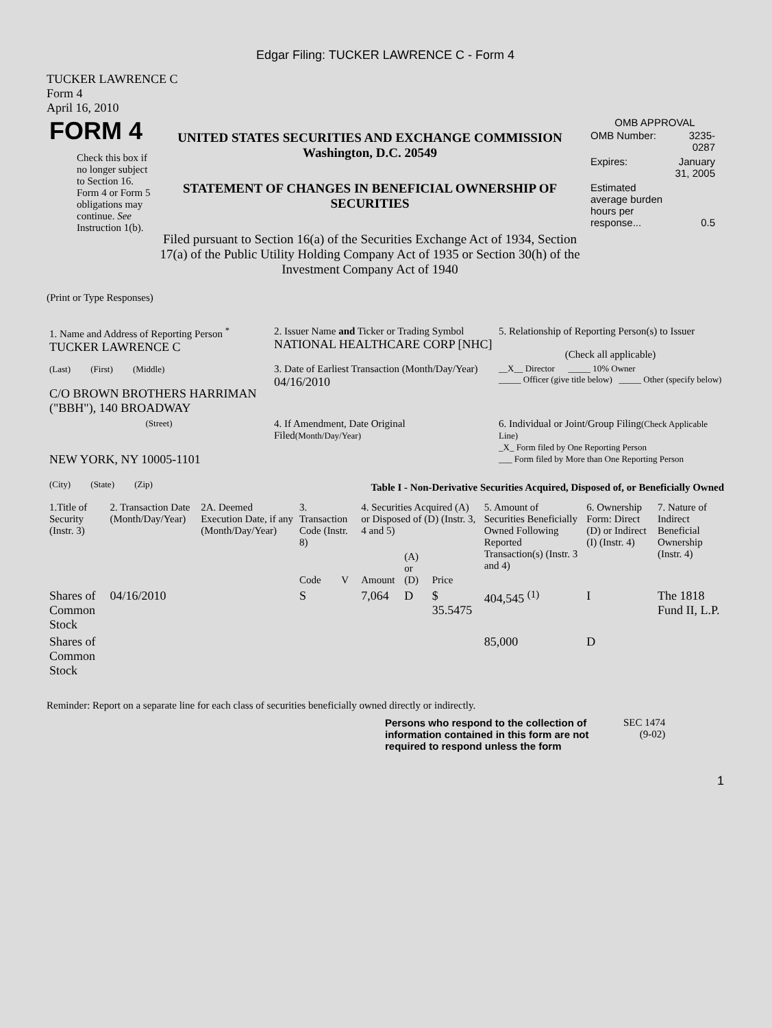Edgar Filing: TUCKER LAWRENCE C - Form 4
TUCKER LAWRENCE C
Form 4
April 16, 2010
| FORM 4 Check this box if no longer subject to Section 16. Form 4 or Form 5 obligations may continue. See Instruction 1(b). | UNITED STATES SECURITIES AND EXCHANGE COMMISSION Washington, D.C. 20549 STATEMENT OF CHANGES IN BENEFICIAL OWNERSHIP OF SECURITIES Filed pursuant to Section 16(a) of the Securities Exchange Act of 1934, Section 17(a) of the Public Utility Holding Company Act of 1935 or Section 30(h) of the Investment Company Act of 1940 | OMB APPROVAL / OMB Number: / 3235-0287 / / Expires: / January 31, 2005 / / Estimated average burden hours per response... / 0.5 / |
(Print or Type Responses)
| 1. Name and Address of Reporting Person <sup>*</sup> TUCKER LAWRENCE C | 2. Issuer Name and Ticker or Trading Symbol NATIONAL HEALTHCARE CORP [NHC] | 5. Relationship of Reporting Person(s) to Issuer (Check all applicable) |
| (Last) (First) (Middle) C/O BROWN BROTHERS HARRIMAN ("BBH"), 140 BROADWAY | 3. Date of Earliest Transaction (Month/Day/Year) 04/16/2010 | __X__ Director _____ 10% Owner _____ Officer (give title below) _____ Other (specify below) |
| (Street) NEW YORK, NY 10005-1101 (City) (State) (Zip) | 4. If Amendment, Date Original Filed (Month/Day/Year) | 6. Individual or Joint/Group Filing (Check Applicable Line) _X_ Form filed by One Reporting Person ___ Form filed by More than One Reporting Person |
Table I - Non-Derivative Securities Acquired, Disposed of, or Beneficially Owned
| 1.Title of Security (Instr. 3) | 2. Transaction Date (Month/Day/Year) | 2A. Deemed Execution Date, if any (Month/Day/Year) | 3. Transaction Code (Instr. 8) | | 4. Securities Acquired (A) or Disposed of (D) (Instr. 3, 4 and 5) | | | 5. Amount of Securities Beneficially Owned Following Reported Transaction(s) (Instr. 3 and 4) | 6. Ownership Form: Direct (D) or Indirect (I) (Instr. 4) | 7. Nature of Indirect Beneficial Ownership (Instr. 4) |
| --- | --- | --- | --- | --- | --- | --- | --- | --- | --- | --- |
| | | | Code | V | Amount | (A) or (D) | Price | | | |
| Shares of Common Stock | 04/16/2010 | | S | | 7,064 | D | $ 35.5475 | 404,545 <sup>(1)</sup> | I | The 1818 Fund II, L.P. |
| Shares of Common Stock | | | | | | | | 85,000 | D | |
Reminder: Report on a separate line for each class of securities beneficially owned directly or indirectly.
| Persons who respond to the collection of information contained in this form are not required to respond unless the form | SEC 1474 (9-02) |
1